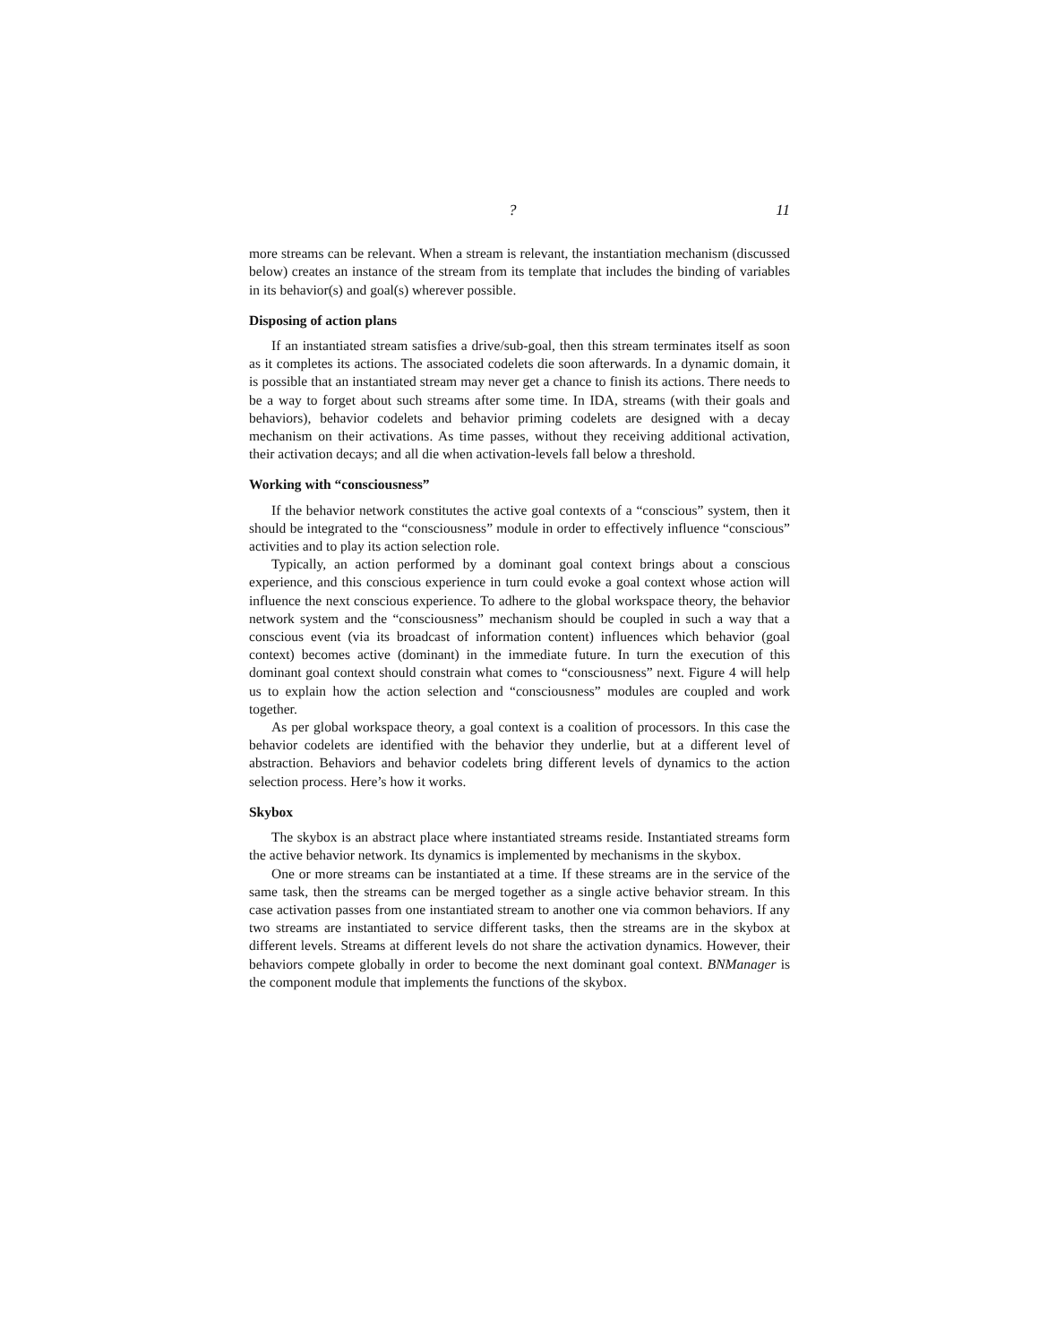? 11
more streams can be relevant. When a stream is relevant, the instantiation mechanism (discussed below) creates an instance of the stream from its template that includes the binding of variables in its behavior(s) and goal(s) wherever possible.
Disposing of action plans
If an instantiated stream satisfies a drive/sub-goal, then this stream terminates itself as soon as it completes its actions. The associated codelets die soon afterwards. In a dynamic domain, it is possible that an instantiated stream may never get a chance to finish its actions. There needs to be a way to forget about such streams after some time. In IDA, streams (with their goals and behaviors), behavior codelets and behavior priming codelets are designed with a decay mechanism on their activations. As time passes, without they receiving additional activation, their activation decays; and all die when activation-levels fall below a threshold.
Working with “consciousness”
If the behavior network constitutes the active goal contexts of a “conscious” system, then it should be integrated to the “consciousness” module in order to effectively influence “conscious” activities and to play its action selection role.
Typically, an action performed by a dominant goal context brings about a conscious experience, and this conscious experience in turn could evoke a goal context whose action will influence the next conscious experience. To adhere to the global workspace theory, the behavior network system and the “consciousness” mechanism should be coupled in such a way that a conscious event (via its broadcast of information content) influences which behavior (goal context) becomes active (dominant) in the immediate future. In turn the execution of this dominant goal context should constrain what comes to “consciousness” next. Figure 4 will help us to explain how the action selection and “consciousness” modules are coupled and work together.
As per global workspace theory, a goal context is a coalition of processors. In this case the behavior codelets are identified with the behavior they underlie, but at a different level of abstraction. Behaviors and behavior codelets bring different levels of dynamics to the action selection process. Here’s how it works.
Skybox
The skybox is an abstract place where instantiated streams reside. Instantiated streams form the active behavior network. Its dynamics is implemented by mechanisms in the skybox.
One or more streams can be instantiated at a time. If these streams are in the service of the same task, then the streams can be merged together as a single active behavior stream. In this case activation passes from one instantiated stream to another one via common behaviors. If any two streams are instantiated to service different tasks, then the streams are in the skybox at different levels. Streams at different levels do not share the activation dynamics. However, their behaviors compete globally in order to become the next dominant goal context. BNManager is the component module that implements the functions of the skybox.